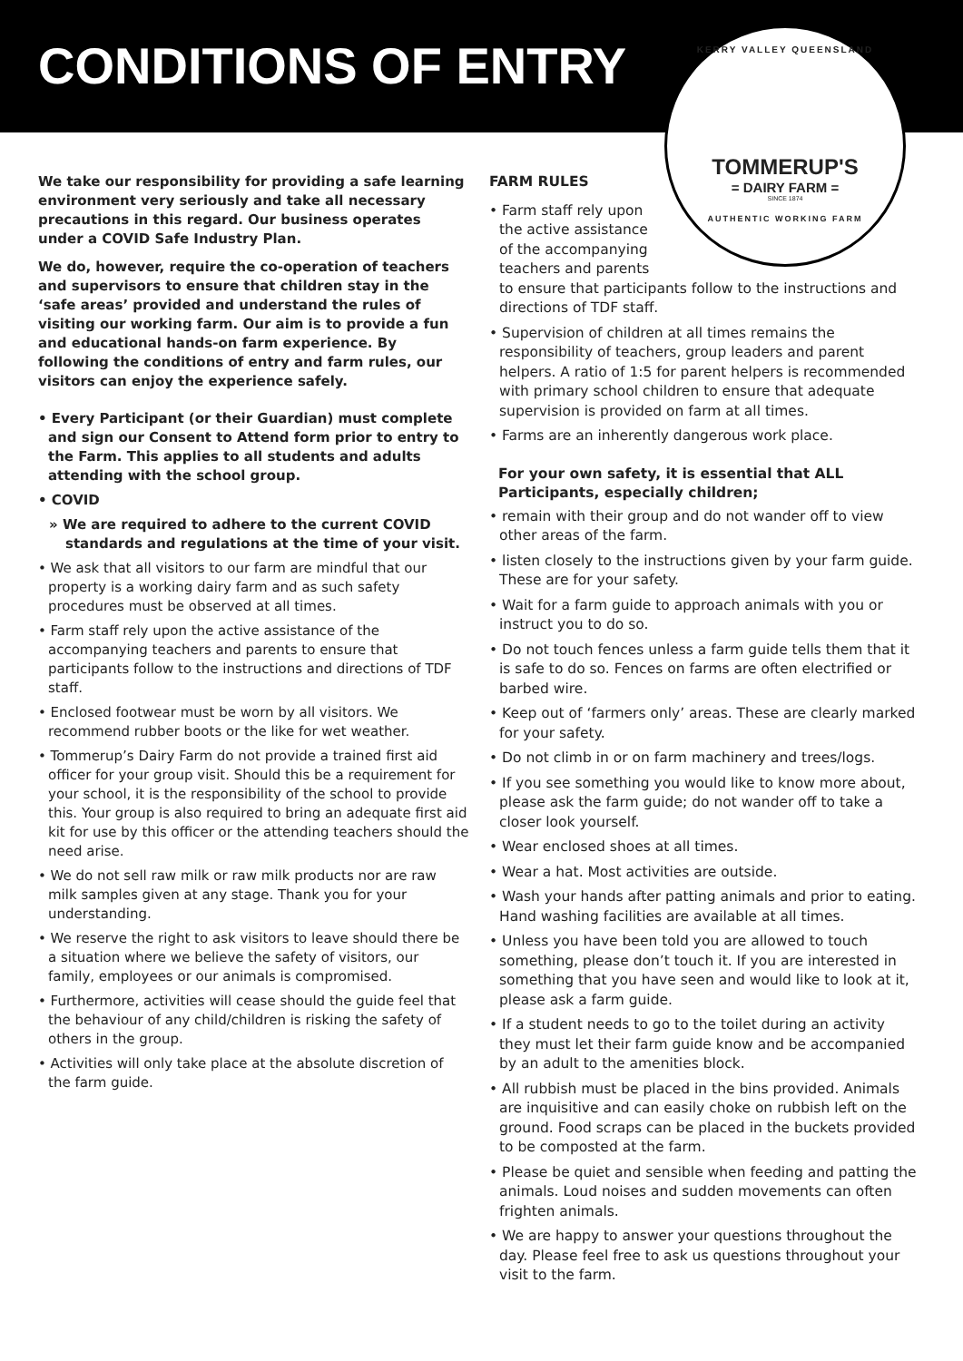CONDITIONS OF ENTRY
KERRY VALLEY QUEENSLAND
TOMMERUP'S
= DAIRY FARM =
SINCE 1874
AUTHENTIC WORKING FARM
We take our responsibility for providing a safe learning environment very seriously and take all necessary precautions in this regard. Our business operates under a COVID Safe Industry Plan.
We do, however, require the co-operation of teachers and supervisors to ensure that children stay in the ‘safe areas’ provided and understand the rules of visiting our working farm. Our aim is to provide a fun and educational hands-on farm experience. By following the conditions of entry and farm rules, our visitors can enjoy the experience safely.
• Every Participant (or their Guardian) must complete and sign our Consent to Attend form prior to entry to the Farm. This applies to all students and adults attending with the school group.
• COVID
» We are required to adhere to the current COVID standards and regulations at the time of your visit.
• We ask that all visitors to our farm are mindful that our property is a working dairy farm and as such safety procedures must be observed at all times.
• Farm staff rely upon the active assistance of the accompanying teachers and parents to ensure that participants follow to the instructions and directions of TDF staff.
• Enclosed footwear must be worn by all visitors. We recommend rubber boots or the like for wet weather.
• Tommerup’s Dairy Farm do not provide a trained first aid officer for your group visit. Should this be a requirement for your school, it is the responsibility of the school to provide this. Your group is also required to bring an adequate first aid kit for use by this officer or the attending teachers should the need arise.
• We do not sell raw milk or raw milk products nor are raw milk samples given at any stage. Thank you for your understanding.
• We reserve the right to ask visitors to leave should there be a situation where we believe the safety of visitors, our family, employees or our animals is compromised.
• Furthermore, activities will cease should the guide feel that the behaviour of any child/children is risking the safety of others in the group.
• Activities will only take place at the absolute discretion of the farm guide.
FARM RULES
• Farm staff rely upon
the active assistance
of the accompanying
teachers and parents
to ensure that participants follow to the instructions and directions of TDF staff.
• Supervision of children at all times remains the responsibility of teachers, group leaders and parent helpers. A ratio of 1:5 for parent helpers is recommended with primary school children to ensure that adequate supervision is provided on farm at all times.
• Farms are an inherently dangerous work place.
For your own safety, it is essential that ALL Participants, especially children;
• remain with their group and do not wander off to view other areas of the farm.
• listen closely to the instructions given by your farm guide. These are for your safety.
• Wait for a farm guide to approach animals with you or instruct you to do so.
• Do not touch fences unless a farm guide tells them that it is safe to do so. Fences on farms are often electrified or barbed wire.
• Keep out of ‘farmers only’ areas. These are clearly marked for your safety.
• Do not climb in or on farm machinery and trees/logs.
• If you see something you would like to know more about, please ask the farm guide; do not wander off to take a closer look yourself.
• Wear enclosed shoes at all times.
• Wear a hat. Most activities are outside.
• Wash your hands after patting animals and prior to eating. Hand washing facilities are available at all times.
• Unless you have been told you are allowed to touch something, please don’t touch it. If you are interested in something that you have seen and would like to look at it, please ask a farm guide.
• If a student needs to go to the toilet during an activity they must let their farm guide know and be accompanied by an adult to the amenities block.
• All rubbish must be placed in the bins provided. Animals are inquisitive and can easily choke on rubbish left on the ground. Food scraps can be placed in the buckets provided to be composted at the farm.
• Please be quiet and sensible when feeding and patting the animals. Loud noises and sudden movements can often frighten animals.
• We are happy to answer your questions throughout the day. Please feel free to ask us questions throughout your visit to the farm.